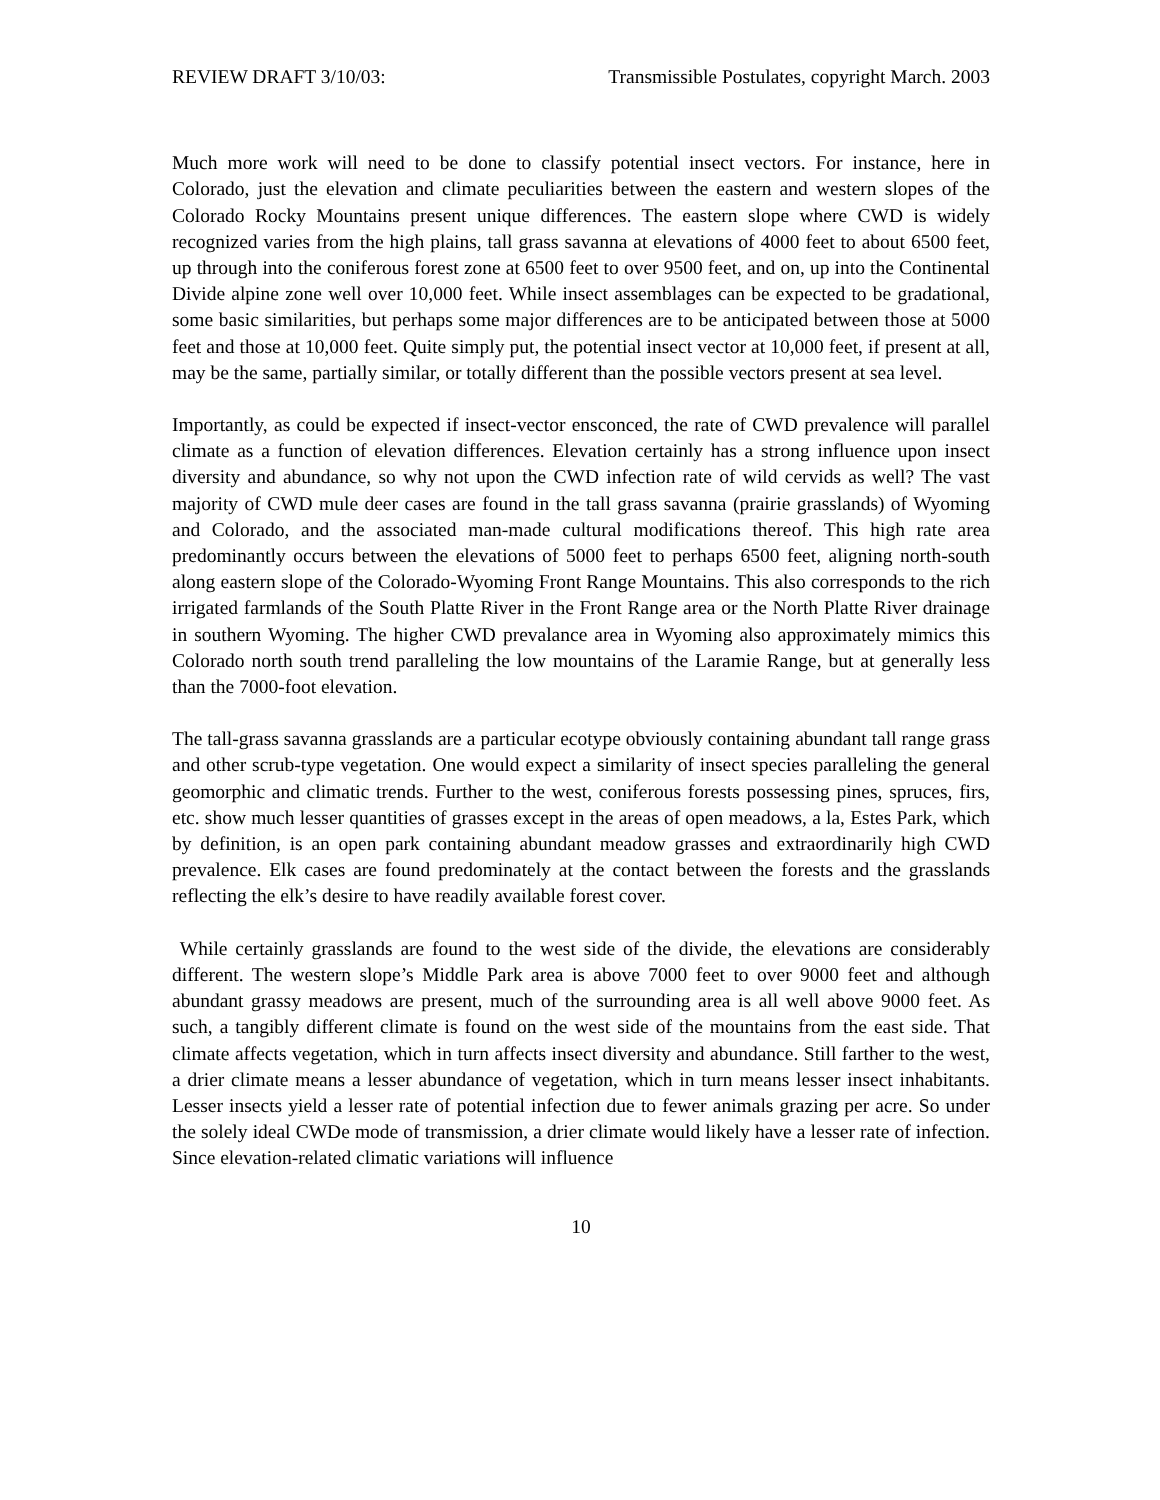REVIEW DRAFT 3/10/03: Transmissible Postulates, copyright March. 2003
Much more work will need to be done to classify potential insect vectors. For instance, here in Colorado, just the elevation and climate peculiarities between the eastern and western slopes of the Colorado Rocky Mountains present unique differences. The eastern slope where CWD is widely recognized varies from the high plains, tall grass savanna at elevations of 4000 feet to about 6500 feet, up through into the coniferous forest zone at 6500 feet to over 9500 feet, and on, up into the Continental Divide alpine zone well over 10,000 feet. While insect assemblages can be expected to be gradational, some basic similarities, but perhaps some major differences are to be anticipated between those at 5000 feet and those at 10,000 feet. Quite simply put, the potential insect vector at 10,000 feet, if present at all, may be the same, partially similar, or totally different than the possible vectors present at sea level.
Importantly, as could be expected if insect-vector ensconced, the rate of CWD prevalence will parallel climate as a function of elevation differences. Elevation certainly has a strong influence upon insect diversity and abundance, so why not upon the CWD infection rate of wild cervids as well? The vast majority of CWD mule deer cases are found in the tall grass savanna (prairie grasslands) of Wyoming and Colorado, and the associated man-made cultural modifications thereof. This high rate area predominantly occurs between the elevations of 5000 feet to perhaps 6500 feet, aligning north-south along eastern slope of the Colorado-Wyoming Front Range Mountains. This also corresponds to the rich irrigated farmlands of the South Platte River in the Front Range area or the North Platte River drainage in southern Wyoming. The higher CWD prevalance area in Wyoming also approximately mimics this Colorado north south trend paralleling the low mountains of the Laramie Range, but at generally less than the 7000-foot elevation.
The tall-grass savanna grasslands are a particular ecotype obviously containing abundant tall range grass and other scrub-type vegetation. One would expect a similarity of insect species paralleling the general geomorphic and climatic trends. Further to the west, coniferous forests possessing pines, spruces, firs, etc. show much lesser quantities of grasses except in the areas of open meadows, a la, Estes Park, which by definition, is an open park containing abundant meadow grasses and extraordinarily high CWD prevalence. Elk cases are found predominately at the contact between the forests and the grasslands reflecting the elk’s desire to have readily available forest cover.
While certainly grasslands are found to the west side of the divide, the elevations are considerably different. The western slope’s Middle Park area is above 7000 feet to over 9000 feet and although abundant grassy meadows are present, much of the surrounding area is all well above 9000 feet. As such, a tangibly different climate is found on the west side of the mountains from the east side. That climate affects vegetation, which in turn affects insect diversity and abundance. Still farther to the west, a drier climate means a lesser abundance of vegetation, which in turn means lesser insect inhabitants. Lesser insects yield a lesser rate of potential infection due to fewer animals grazing per acre. So under the solely ideal CWDe mode of transmission, a drier climate would likely have a lesser rate of infection. Since elevation-related climatic variations will influence
10